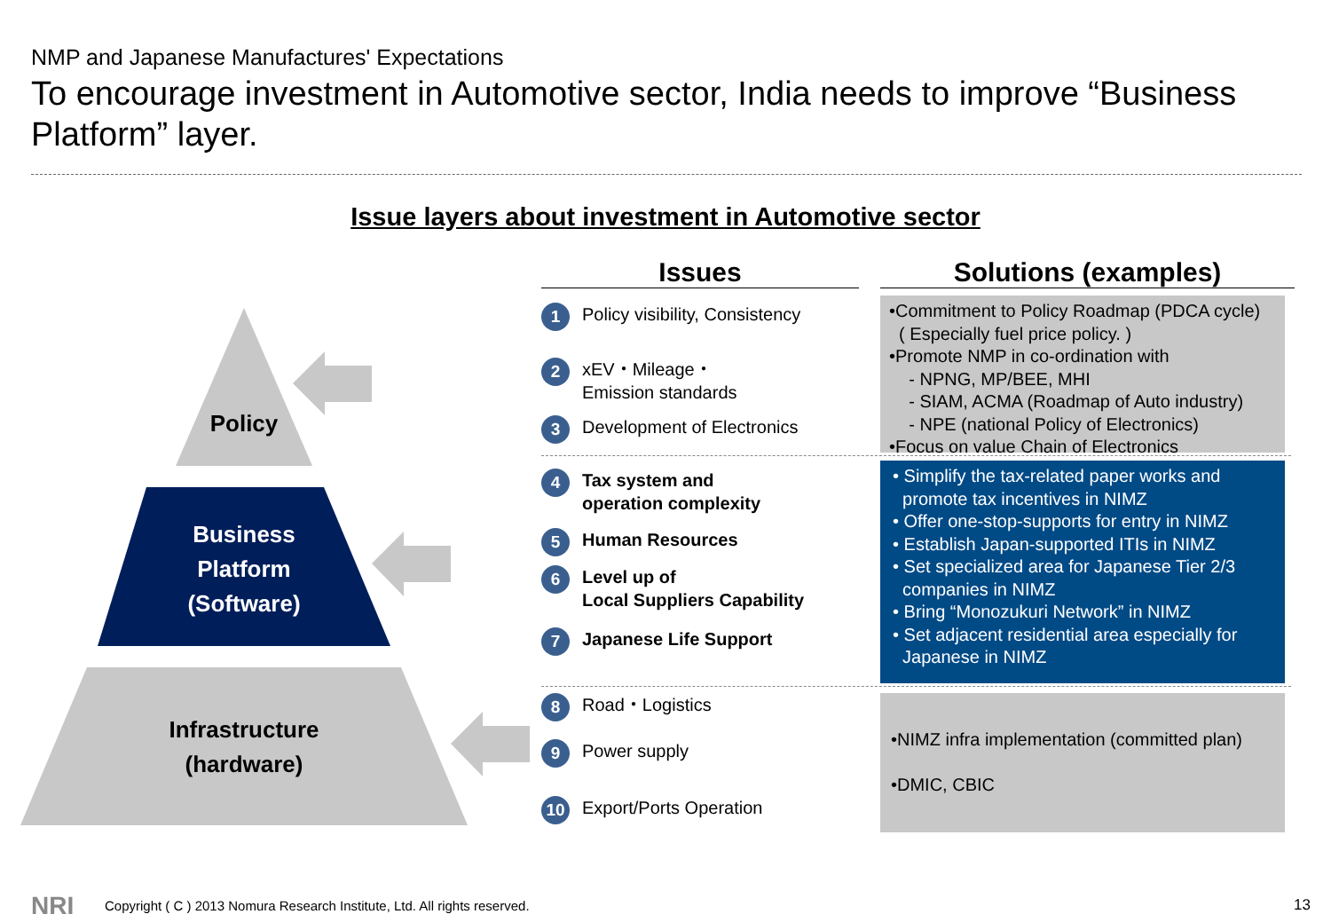NMP and Japanese Manufactures' Expectations
To encourage investment in Automotive sector, India needs to improve “Business Platform” layer.
Issue layers about investment in Automotive sector
Policy
Business
Platform
(Software)
Infrastructure
(hardware)
Issues Solutions (examples)
1 Policy visibility, Consistency
2 xEV・Mileage・
Emission standards
3 Development of Electronics
4 Tax system and
operation complexity
5 Human Resources
6 Level up of
Local Suppliers Capability
7 Japanese Life Support
8 Road・Logistics
9 Power supply
10 Export/Ports Operation
•Commitment to Policy Roadmap (PDCA cycle)
( Especially fuel price policy. )
•Promote NMP in co-ordination with
- NPNG, MP/BEE, MHI
- SIAM, ACMA (Roadmap of Auto industry)
- NPE (national Policy of Electronics)
•Focus on value Chain of Electronics
• Simplify the tax-related paper works and
promote tax incentives in NIMZ
• Offer one-stop-supports for entry in NIMZ
• Establish Japan-supported ITIs in NIMZ
• Set specialized area for Japanese Tier 2/3
companies in NIMZ
• Bring “Monozukuri Network” in NIMZ
• Set adjacent residential area especially for
Japanese in NIMZ
•NIMZ infra implementation (committed plan)
•DMIC, CBIC
NRI
Copyright ( C ) 2013 Nomura Research Institute, Ltd. All rights reserved.
13